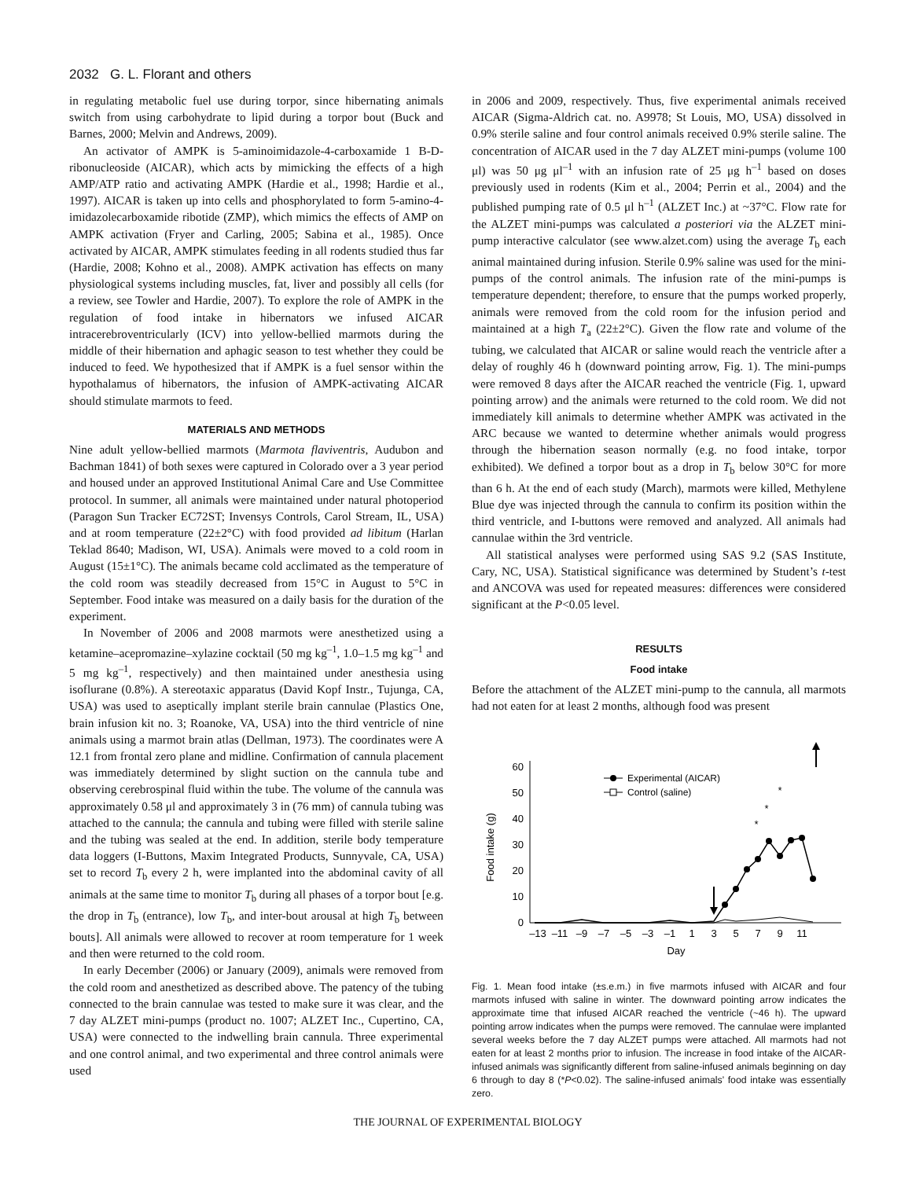2032 G. L. Florant and others
in regulating metabolic fuel use during torpor, since hibernating animals switch from using carbohydrate to lipid during a torpor bout (Buck and Barnes, 2000; Melvin and Andrews, 2009).
An activator of AMPK is 5-aminoimidazole-4-carboxamide 1 B-D-ribonucleoside (AICAR), which acts by mimicking the effects of a high AMP/ATP ratio and activating AMPK (Hardie et al., 1998; Hardie et al., 1997). AICAR is taken up into cells and phosphorylated to form 5-amino-4-imidazolecarboxamide ribotide (ZMP), which mimics the effects of AMP on AMPK activation (Fryer and Carling, 2005; Sabina et al., 1985). Once activated by AICAR, AMPK stimulates feeding in all rodents studied thus far (Hardie, 2008; Kohno et al., 2008). AMPK activation has effects on many physiological systems including muscles, fat, liver and possibly all cells (for a review, see Towler and Hardie, 2007). To explore the role of AMPK in the regulation of food intake in hibernators we infused AICAR intracerebroventricularly (ICV) into yellow-bellied marmots during the middle of their hibernation and aphagic season to test whether they could be induced to feed. We hypothesized that if AMPK is a fuel sensor within the hypothalamus of hibernators, the infusion of AMPK-activating AICAR should stimulate marmots to feed.
MATERIALS AND METHODS
Nine adult yellow-bellied marmots (Marmota flaviventris, Audubon and Bachman 1841) of both sexes were captured in Colorado over a 3 year period and housed under an approved Institutional Animal Care and Use Committee protocol. In summer, all animals were maintained under natural photoperiod (Paragon Sun Tracker EC72ST; Invensys Controls, Carol Stream, IL, USA) and at room temperature (22±2°C) with food provided ad libitum (Harlan Teklad 8640; Madison, WI, USA). Animals were moved to a cold room in August (15±1°C). The animals became cold acclimated as the temperature of the cold room was steadily decreased from 15°C in August to 5°C in September. Food intake was measured on a daily basis for the duration of the experiment.
In November of 2006 and 2008 marmots were anesthetized using a ketamine–acepromazine–xylazine cocktail (50 mg kg<sup>–1</sup>, 1.0–1.5 mg kg<sup>–1</sup> and 5 mg kg<sup>–1</sup>, respectively) and then maintained under anesthesia using isoflurane (0.8%). A stereotaxic apparatus (David Kopf Instr., Tujunga, CA, USA) was used to aseptically implant sterile brain cannulae (Plastics One, brain infusion kit no. 3; Roanoke, VA, USA) into the third ventricle of nine animals using a marmot brain atlas (Dellman, 1973). The coordinates were A 12.1 from frontal zero plane and midline. Confirmation of cannula placement was immediately determined by slight suction on the cannula tube and observing cerebrospinal fluid within the tube. The volume of the cannula was approximately 0.58 μl and approximately 3 in (76 mm) of cannula tubing was attached to the cannula; the cannula and tubing were filled with sterile saline and the tubing was sealed at the end. In addition, sterile body temperature data loggers (I-Buttons, Maxim Integrated Products, Sunnyvale, CA, USA) set to record T<sub>b</sub> every 2 h, were implanted into the abdominal cavity of all animals at the same time to monitor T<sub>b</sub> during all phases of a torpor bout [e.g. the drop in T<sub>b</sub> (entrance), low T<sub>b</sub>, and inter-bout arousal at high T<sub>b</sub> between bouts]. All animals were allowed to recover at room temperature for 1 week and then were returned to the cold room.
In early December (2006) or January (2009), animals were removed from the cold room and anesthetized as described above. The patency of the tubing connected to the brain cannulae was tested to make sure it was clear, and the 7 day ALZET mini-pumps (product no. 1007; ALZET Inc., Cupertino, CA, USA) were connected to the indwelling brain cannula. Three experimental and one control animal, and two experimental and three control animals were used
in 2006 and 2009, respectively. Thus, five experimental animals received AICAR (Sigma-Aldrich cat. no. A9978; St Louis, MO, USA) dissolved in 0.9% sterile saline and four control animals received 0.9% sterile saline. The concentration of AICAR used in the 7 day ALZET mini-pumps (volume 100 μl) was 50 μg μl<sup>–1</sup> with an infusion rate of 25 μg h<sup>–1</sup> based on doses previously used in rodents (Kim et al., 2004; Perrin et al., 2004) and the published pumping rate of 0.5 μl h<sup>–1</sup> (ALZET Inc.) at ~37°C. Flow rate for the ALZET mini-pumps was calculated a posteriori via the ALZET mini-pump interactive calculator (see www.alzet.com) using the average T<sub>b</sub> each animal maintained during infusion. Sterile 0.9% saline was used for the mini-pumps of the control animals. The infusion rate of the mini-pumps is temperature dependent; therefore, to ensure that the pumps worked properly, animals were removed from the cold room for the infusion period and maintained at a high T<sub>a</sub> (22±2°C). Given the flow rate and volume of the tubing, we calculated that AICAR or saline would reach the ventricle after a delay of roughly 46 h (downward pointing arrow, Fig. 1). The mini-pumps were removed 8 days after the AICAR reached the ventricle (Fig. 1, upward pointing arrow) and the animals were returned to the cold room. We did not immediately kill animals to determine whether AMPK was activated in the ARC because we wanted to determine whether animals would progress through the hibernation season normally (e.g. no food intake, torpor exhibited). We defined a torpor bout as a drop in T<sub>b</sub> below 30°C for more than 6 h. At the end of each study (March), marmots were killed, Methylene Blue dye was injected through the cannula to confirm its position within the third ventricle, and I-buttons were removed and analyzed. All animals had cannulae within the 3rd ventricle.
All statistical analyses were performed using SAS 9.2 (SAS Institute, Cary, NC, USA). Statistical significance was determined by Student’s t-test and ANCOVA was used for repeated measures: differences were considered significant at the P<0.05 level.
RESULTS
Food intake
Before the attachment of the ALZET mini-pump to the cannula, all marmots had not eaten for at least 2 months, although food was present
0
10
20
30
40
50
60
–13
–11
–9
–7
–5
–3
–1
1
3
5
7
9
11
Day
Food intake (g)
*
*
*
Experimental (AICAR)
Control (saline)
Fig. 1. Mean food intake (±s.e.m.) in five marmots infused with AICAR and four marmots infused with saline in winter. The downward pointing arrow indicates the approximate time that infused AICAR reached the ventricle (~46 h). The upward pointing arrow indicates when the pumps were removed. The cannulae were implanted several weeks before the 7 day ALZET pumps were attached. All marmots had not eaten for at least 2 months prior to infusion. The increase in food intake of the AICAR-infused animals was significantly different from saline-infused animals beginning on day 6 through to day 8 (*P<0.02). The saline-infused animals’ food intake was essentially zero.
THE JOURNAL OF EXPERIMENTAL BIOLOGY